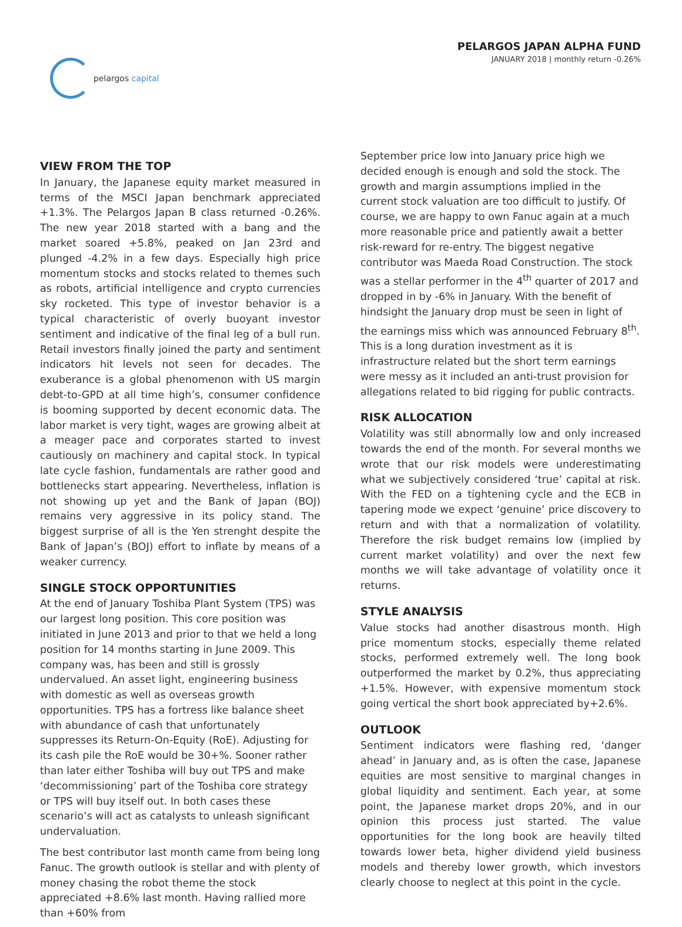pelargos capital
PELARGOS JAPAN ALPHA FUND
JANUARY 2018 | monthly return -0.26%
VIEW FROM THE TOP
In January, the Japanese equity market measured in terms of the MSCI Japan benchmark appreciated +1.3%. The Pelargos Japan B class returned -0.26%. The new year 2018 started with a bang and the market soared +5.8%, peaked on Jan 23rd and plunged -4.2% in a few days. Especially high price momentum stocks and stocks related to themes such as robots, artificial intelligence and crypto currencies sky rocketed. This type of investor behavior is a typical characteristic of overly buoyant investor sentiment and indicative of the final leg of a bull run. Retail investors finally joined the party and sentiment indicators hit levels not seen for decades. The exuberance is a global phenomenon with US margin debt-to-GPD at all time high’s, consumer confidence is booming supported by decent economic data. The labor market is very tight, wages are growing albeit at a meager pace and corporates started to invest cautiously on machinery and capital stock. In typical late cycle fashion, fundamentals are rather good and bottlenecks start appearing. Nevertheless, inflation is not showing up yet and the Bank of Japan (BOJ) remains very aggressive in its policy stand. The biggest surprise of all is the Yen strenght despite the Bank of Japan’s (BOJ) effort to inflate by means of a weaker currency.
SINGLE STOCK OPPORTUNITIES
At the end of January Toshiba Plant System (TPS) was our largest long position. This core position was initiated in June 2013 and prior to that we held a long position for 14 months starting in June 2009. This company was, has been and still is grossly undervalued. An asset light, engineering business with domestic as well as overseas growth opportunities. TPS has a fortress like balance sheet with abundance of cash that unfortunately suppresses its Return-On-Equity (RoE). Adjusting for its cash pile the RoE would be 30+%. Sooner rather than later either Toshiba will buy out TPS and make ‘decommissioning’ part of the Toshiba core strategy or TPS will buy itself out. In both cases these scenario’s will act as catalysts to unleash significant undervaluation.
The best contributor last month came from being long Fanuc. The growth outlook is stellar and with plenty of money chasing the robot theme the stock appreciated +8.6% last month. Having rallied more than +60% from
September price low into January price high we decided enough is enough and sold the stock. The growth and margin assumptions implied in the current stock valuation are too difficult to justify. Of course, we are happy to own Fanuc again at a much more reasonable price and patiently await a better risk-reward for re-entry. The biggest negative contributor was Maeda Road Construction. The stock was a stellar performer in the 4<sup>th</sup> quarter of 2017 and dropped in by -6% in January. With the benefit of hindsight the January drop must be seen in light of the earnings miss which was announced February 8<sup>th</sup>. This is a long duration investment as it is infrastructure related but the short term earnings were messy as it included an anti-trust provision for allegations related to bid rigging for public contracts.
RISK ALLOCATION
Volatility was still abnormally low and only increased towards the end of the month. For several months we wrote that our risk models were underestimating what we subjectively considered ‘true’ capital at risk. With the FED on a tightening cycle and the ECB in tapering mode we expect ‘genuine’ price discovery to return and with that a normalization of volatility. Therefore the risk budget remains low (implied by current market volatility) and over the next few months we will take advantage of volatility once it returns.
STYLE ANALYSIS
Value stocks had another disastrous month. High price momentum stocks, especially theme related stocks, performed extremely well. The long book outperformed the market by 0.2%, thus appreciating +1.5%. However, with expensive momentum stock going vertical the short book appreciated by+2.6%.
OUTLOOK
Sentiment indicators were flashing red, ‘danger ahead’ in January and, as is often the case, Japanese equities are most sensitive to marginal changes in global liquidity and sentiment. Each year, at some point, the Japanese market drops 20%, and in our opinion this process just started. The value opportunities for the long book are heavily tilted towards lower beta, higher dividend yield business models and thereby lower growth, which investors clearly choose to neglect at this point in the cycle.